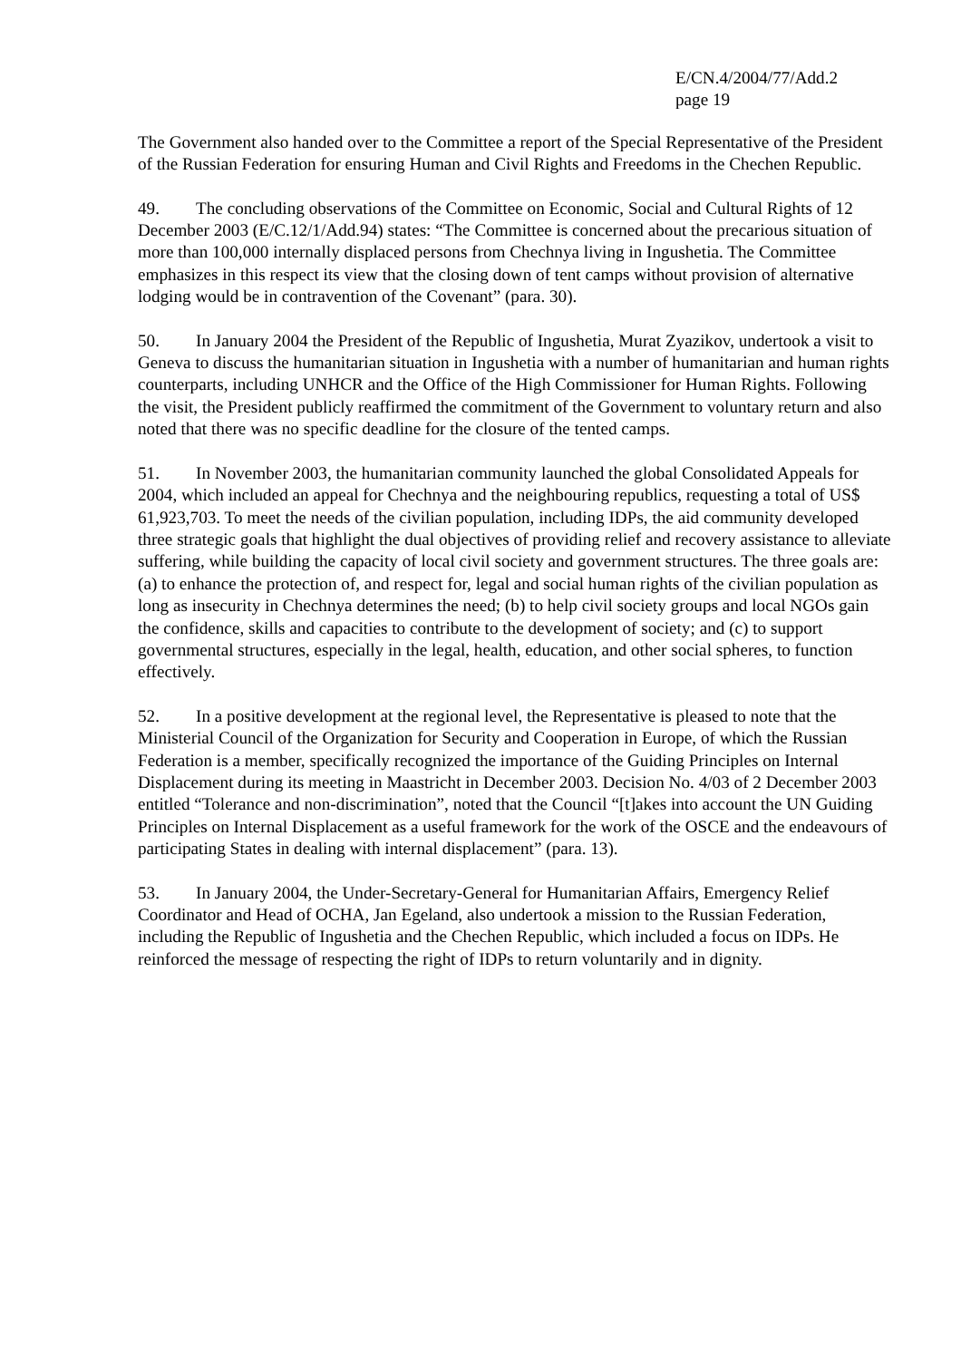E/CN.4/2004/77/Add.2
page 19
The Government also handed over to the Committee a report of the Special Representative of the President of the Russian Federation for ensuring Human and Civil Rights and Freedoms in the Chechen Republic.
49. The concluding observations of the Committee on Economic, Social and Cultural Rights of 12 December 2003 (E/C.12/1/Add.94) states: “The Committee is concerned about the precarious situation of more than 100,000 internally displaced persons from Chechnya living in Ingushetia. The Committee emphasizes in this respect its view that the closing down of tent camps without provision of alternative lodging would be in contravention of the Covenant” (para. 30).
50. In January 2004 the President of the Republic of Ingushetia, Murat Zyazikov, undertook a visit to Geneva to discuss the humanitarian situation in Ingushetia with a number of humanitarian and human rights counterparts, including UNHCR and the Office of the High Commissioner for Human Rights. Following the visit, the President publicly reaffirmed the commitment of the Government to voluntary return and also noted that there was no specific deadline for the closure of the tented camps.
51. In November 2003, the humanitarian community launched the global Consolidated Appeals for 2004, which included an appeal for Chechnya and the neighbouring republics, requesting a total of US$ 61,923,703. To meet the needs of the civilian population, including IDPs, the aid community developed three strategic goals that highlight the dual objectives of providing relief and recovery assistance to alleviate suffering, while building the capacity of local civil society and government structures. The three goals are: (a) to enhance the protection of, and respect for, legal and social human rights of the civilian population as long as insecurity in Chechnya determines the need; (b) to help civil society groups and local NGOs gain the confidence, skills and capacities to contribute to the development of society; and (c) to support governmental structures, especially in the legal, health, education, and other social spheres, to function effectively.
52. In a positive development at the regional level, the Representative is pleased to note that the Ministerial Council of the Organization for Security and Cooperation in Europe, of which the Russian Federation is a member, specifically recognized the importance of the Guiding Principles on Internal Displacement during its meeting in Maastricht in December 2003. Decision No. 4/03 of 2 December 2003 entitled “Tolerance and non-discrimination”, noted that the Council “[t]akes into account the UN Guiding Principles on Internal Displacement as a useful framework for the work of the OSCE and the endeavours of participating States in dealing with internal displacement” (para. 13).
53. In January 2004, the Under-Secretary-General for Humanitarian Affairs, Emergency Relief Coordinator and Head of OCHA, Jan Egeland, also undertook a mission to the Russian Federation, including the Republic of Ingushetia and the Chechen Republic, which included a focus on IDPs. He reinforced the message of respecting the right of IDPs to return voluntarily and in dignity.